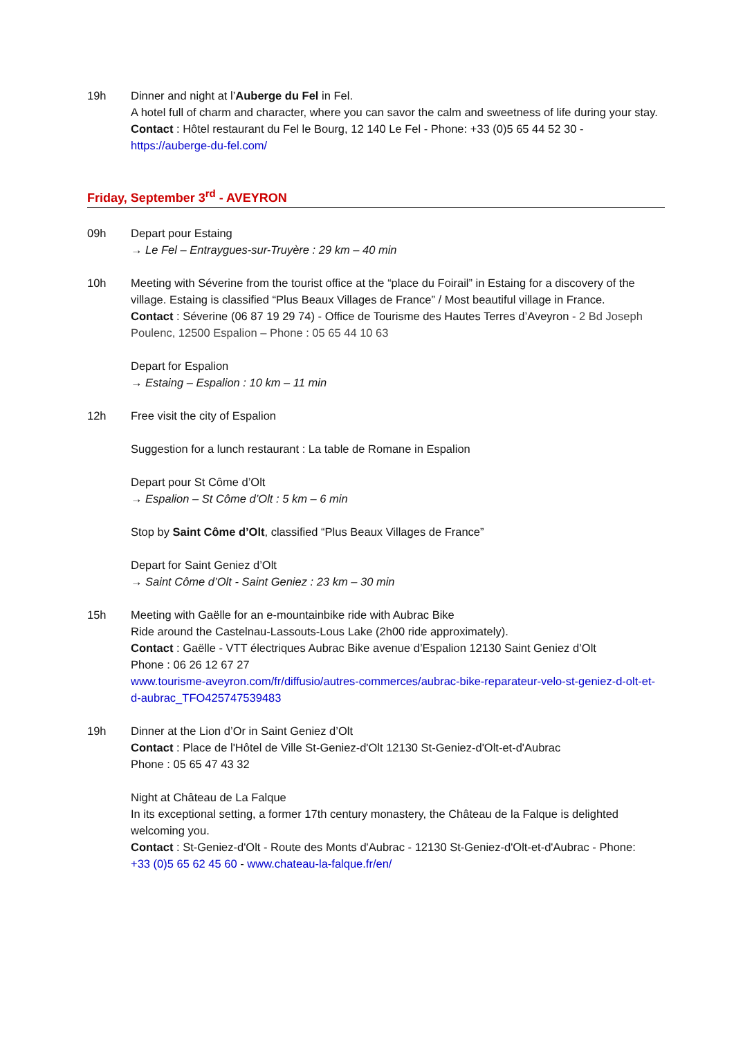19h Dinner and night at l’Auberge du Fel in Fel.
A hotel full of charm and character, where you can savor the calm and sweetness of life during your stay.
Contact : Hôtel restaurant du Fel le Bourg, 12 140 Le Fel - Phone: +33 (0)5 65 44 52 30 - https://auberge-du-fel.com/
Friday, September 3<sup>rd</sup> - AVEYRON
09h Depart pour Estaing
→ Le Fel – Entraygues-sur-Truyère : 29 km – 40 min
10h Meeting with Séverine from the tourist office at the “place du Foirail” in Estaing for a discovery of the village. Estaing is classified “Plus Beaux Villages de France” / Most beautiful village in France.
Contact : Séverine (06 87 19 29 74) - Office de Tourisme des Hautes Terres d’Aveyron - 2 Bd Joseph Poulenc, 12500 Espalion – Phone : 05 65 44 10 63
Depart for Espalion
→ Estaing – Espalion : 10 km – 11 min
12h Free visit the city of Espalion
Suggestion for a lunch restaurant : La table de Romane in Espalion
Depart pour St Côme d’Olt
→ Espalion – St Côme d’Olt : 5 km – 6 min
Stop by Saint Côme d’Olt, classified “Plus Beaux Villages de France”
Depart for Saint Geniez d’Olt
→ Saint Côme d’Olt - Saint Geniez : 23 km – 30 min
15h Meeting with Gaëlle for an e-mountainbike ride with Aubrac Bike
Ride around the Castelnau-Lassouts-Lous Lake (2h00 ride approximately).
Contact : Gaëlle - VTT électriques Aubrac Bike avenue d’Espalion 12130 Saint Geniez d’Olt
Phone : 06 26 12 67 27
www.tourisme-aveyron.com/fr/diffusio/autres-commerces/aubrac-bike-reparateur-velo-st-geniez-d-olt-et-d-aubrac_TFO425747539483
19h Dinner at the Lion d’Or in Saint Geniez d’Olt
Contact : Place de l'Hôtel de Ville St-Geniez-d'Olt 12130 St-Geniez-d'Olt-et-d'Aubrac
Phone : 05 65 47 43 32
Night at Château de La Falque
In its exceptional setting, a former 17th century monastery, the Château de la Falque is delighted welcoming you.
Contact : St-Geniez-d'Olt - Route des Monts d'Aubrac - 12130 St-Geniez-d'Olt-et-d'Aubrac - Phone: +33 (0)5 65 62 45 60 - www.chateau-la-falque.fr/en/